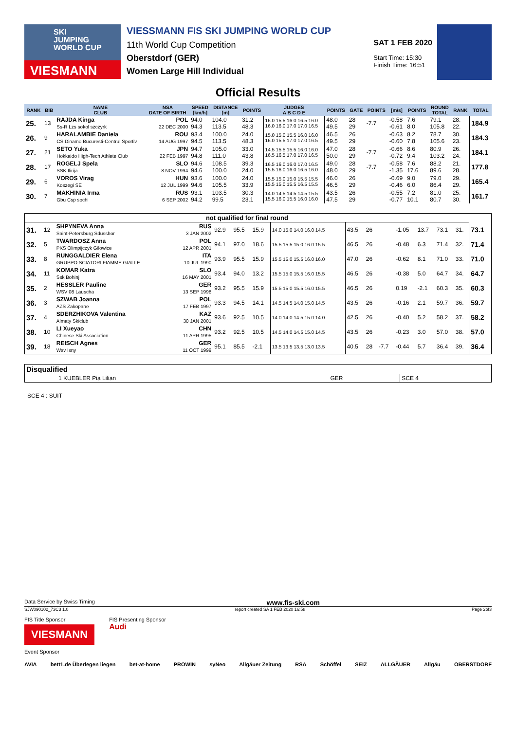SKI
JUMPING
WORLD CUP
VIESMANN
VIESSMANN FIS SKI JUMPING WORLD CUP
11th World Cup Competition
Oberstdorf (GER)
Women Large Hill Individual
SAT 1 FEB 2020
Start Time: 15:30
Finish Time: 16:51
Official Results
| RANK | BIB | NAME CLUB | NSA DATE OF BIRTH | SPEED [km/h] | DISTANCE [m] | POINTS | JUDGES A B C D E | POINTS | GATE | POINTS | [m/s] | POINTS | ROUND TOTAL | RANK | TOTAL |
| --- | --- | --- | --- | --- | --- | --- | --- | --- | --- | --- | --- | --- | --- | --- | --- |
| 25. | 13 | RAJDA Kinga Ss-R Lzs sokol szczyrk | POL 22 DEC 2000 | 94.0 94.3 | 104.0 113.5 | 31.2 48.3 | 16.0 15.5 16.0 16.5 16.0 16.0 16.0 17.0 17.0 16.5 | 48.0 49.5 | 28 29 | -7.7 | -0.58 -0.61 | 7.6 8.0 | 79.1 105.8 | 28. 22. | 184.9 |
| 26. | 9 | HARALAMBIE Daniela CS Dinamo Bucuresti-Centrul Sportiv | ROU 14 AUG 1997 | 93.4 94.5 | 100.0 113.5 | 24.0 48.3 | 15.0 15.0 15.5 16.0 16.0 16.0 15.5 17.0 17.0 16.5 | 46.5 49.5 | 26 29 | | -0.63 -0.60 | 8.2 7.8 | 78.7 105.6 | 30. 23. | 184.3 |
| 27. | 21 | SETO Yuka Hokkaido High-Tech Athlete Club | JPN 22 FEB 1997 | 94.7 94.8 | 105.0 111.0 | 33.0 43.8 | 14.5 15.5 15.5 16.0 16.0 16.5 16.5 17.0 17.0 16.5 | 47.0 50.0 | 28 29 | -7.7 | -0.66 -0.72 | 8.6 9.4 | 80.9 103.2 | 26. 24. | 184.1 |
| 28. | 17 | ROGELJ Spela SSK Ilirija | SLO 8 NOV 1994 | 94.6 94.6 | 108.5 100.0 | 39.3 24.0 | 16.5 16.0 16.0 17.0 16.5 15.5 16.0 16.0 16.5 16.0 | 49.0 48.0 | 28 29 | -7.7 | -0.58 -1.35 | 7.6 17.6 | 88.2 89.6 | 21. 28. | 177.8 |
| 29. | 6 | VOROS Virag Koszegi SE | HUN 12 JUL 1999 | 93.6 94.6 | 100.0 105.5 | 24.0 33.9 | 15.5 15.0 15.0 15.5 15.5 15.5 15.0 15.5 16.5 15.5 | 46.0 46.5 | 26 29 | | -0.69 -0.46 | 9.0 6.0 | 79.0 86.4 | 29. 29. | 165.4 |
| 30. | 7 | MAKHINIA Irma Gbu Csp sochi | RUS 6 SEP 2002 | 93.1 94.2 | 103.5 99.5 | 30.3 23.1 | 14.0 14.5 14.5 14.5 15.5 15.5 16.0 15.5 16.0 16.0 | 43.5 47.5 | 26 29 | | -0.55 -0.77 | 7.2 10.1 | 81.0 80.7 | 25. 30. | 161.7 |
| not qualified for final round | | | | | | | | | | | | | | | |
| 31. | 12 | SHPYNEVA Anna Saint-Petersburg Sdusshor | RUS 3 JAN 2002 | 92.9 | 95.5 | 15.9 | 14.0 15.0 14.0 16.0 14.5 | 43.5 | 26 | | -1.05 | 13.7 | 73.1 | 31. | 73.1 |
| 32. | 5 | TWARDOSZ Anna PKS Olimpijczyk Gilowice | POL 12 APR 2001 | 94.1 | 97.0 | 18.6 | 15.5 15.5 15.0 16.0 15.5 | 46.5 | 26 | | -0.48 | 6.3 | 71.4 | 32. | 71.4 |
| 33. | 8 | RUNGGALDIER Elena GRUPPO SCIATORI FIAMME GIALLE | ITA 10 JUL 1990 | 93.9 | 95.5 | 15.9 | 15.5 15.0 15.5 16.0 16.0 | 47.0 | 26 | | -0.62 | 8.1 | 71.0 | 33. | 71.0 |
| 34. | 11 | KOMAR Katra Ssk Bohinj | SLO 16 MAY 2001 | 93.4 | 94.0 | 13.2 | 15.5 15.0 15.5 16.0 15.5 | 46.5 | 26 | | -0.38 | 5.0 | 64.7 | 34. | 64.7 |
| 35. | 2 | HESSLER Pauline WSV 08 Lauscha | GER 13 SEP 1998 | 93.2 | 95.5 | 15.9 | 15.5 15.0 15.5 16.0 15.5 | 46.5 | 26 | | 0.19 | -2.1 | 60.3 | 35. | 60.3 |
| 36. | 3 | SZWAB Joanna AZS Zakopane | POL 17 FEB 1997 | 93.3 | 94.5 | 14.1 | 14.5 14.5 14.0 15.0 14.5 | 43.5 | 26 | | -0.16 | 2.1 | 59.7 | 36. | 59.7 |
| 37. | 4 | SDERZHIKOVA Valentina Almaty Skiclub | KAZ 30 JAN 2001 | 93.6 | 92.5 | 10.5 | 14.0 14.0 14.5 15.0 14.0 | 42.5 | 26 | | -0.40 | 5.2 | 58.2 | 37. | 58.2 |
| 38. | 10 | LI Xueyao Chinese Ski Association | CHN 11 APR 1995 | 93.2 | 92.5 | 10.5 | 14.5 14.0 14.5 15.0 14.5 | 43.5 | 26 | | -0.23 | 3.0 | 57.0 | 38. | 57.0 |
| 39. | 18 | REISCH Agnes Wsv Isny | GER 11 OCT 1999 | 95.1 | 85.5 | -2.1 | 13.5 13.5 13.5 13.0 13.5 | 40.5 | 28 | -7.7 | -0.44 | 5.7 | 36.4 | 39. | 36.4 |
| Disqualified | | | |
| | 1 KUEBLER Pia Lilian | GER | SCE 4 |
SCE 4 : SUIT
Data Service by Swiss Timing www.fis-ski.com
SJW090102_73C3 1.0 report created SA 1 FEB 2020 16:58 Page 2of3
FIS Title Sponsor
VIESMANN FIS Presenting Sponsor
Audi
Event Sponsor
AVIA bett1.de Überlegen liegen bet-at-home PROWIN syNeo Allgäuer Zeitung RSA Schöffel SEIZ ALLGÄUER Allgäu OBERSTDORF